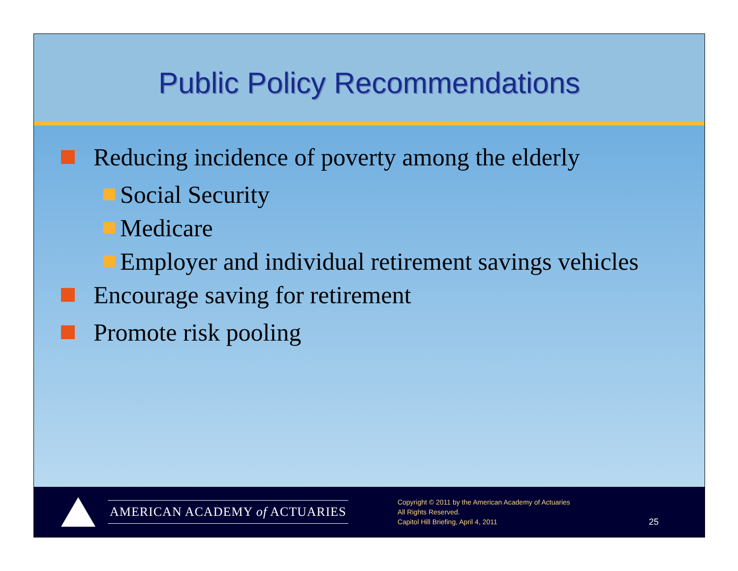Public Policy Recommendations
Reducing incidence of poverty among the elderly
Social Security
Medicare
Employer and individual retirement savings vehicles
Encourage saving for retirement
Promote risk pooling
AMERICAN ACADEMY of ACTUARIES
Copyright © 2011 by the American Academy of Actuaries
All Rights Reserved.
Capitol Hill Briefing, April 4, 2011
25